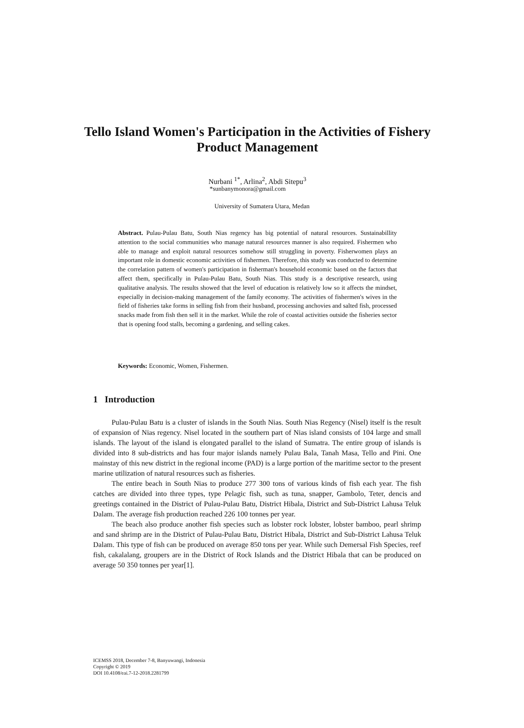Tello Island Women's Participation in the Activities of Fishery Product Management
Nurbani <sup>1*</sup>, Arlina<sup>2</sup>, Abdi Sitepu<sup>3</sup>
*sunbanymonora@gmail.com
University of Sumatera Utara, Medan
Abstract. Pulau-Pulau Batu, South Nias regency has big potential of natural resources. Sustainabillity attention to the social communities who manage natural resources manner is also required. Fishermen who able to manage and exploit natural resources somehow still struggling in poverty. Fisherwomen plays an important role in domestic economic activities of fishermen. Therefore, this study was conducted to determine the correlation pattern of women's participation in fisherman's household economic based on the factors that affect them, specifically in Pulau-Pulau Batu, South Nias. This study is a descriptive research, using qualitative analysis. The results showed that the level of education is relatively low so it affects the mindset, especially in decision-making management of the family economy. The activities of fishermen's wives in the field of fisheries take forms in selling fish from their husband, processing anchovies and salted fish, processed snacks made from fish then sell it in the market. While the role of coastal activities outside the fisheries sector that is opening food stalls, becoming a gardening, and selling cakes.
Keywords: Economic, Women, Fishermen.
1 Introduction
Pulau-Pulau Batu is a cluster of islands in the South Nias. South Nias Regency (Nisel) itself is the result of expansion of Nias regency. Nisel located in the southern part of Nias island consists of 104 large and small islands. The layout of the island is elongated parallel to the island of Sumatra. The entire group of islands is divided into 8 sub-districts and has four major islands namely Pulau Bala, Tanah Masa, Tello and Pini. One mainstay of this new district in the regional income (PAD) is a large portion of the maritime sector to the present marine utilization of natural resources such as fisheries.
The entire beach in South Nias to produce 277 300 tons of various kinds of fish each year. The fish catches are divided into three types, type Pelagic fish, such as tuna, snapper, Gambolo, Teter, dencis and greetings contained in the District of Pulau-Pulau Batu, District Hibala, District and Sub-District Lahusa Teluk Dalam. The average fish production reached 226 100 tonnes per year.
The beach also produce another fish species such as lobster rock lobster, lobster bamboo, pearl shrimp and sand shrimp are in the District of Pulau-Pulau Batu, District Hibala, District and Sub-District Lahusa Teluk Dalam. This type of fish can be produced on average 850 tons per year. While such Demersal Fish Species, reef fish, cakalalang, groupers are in the District of Rock Islands and the District Hibala that can be produced on average 50 350 tonnes per year[1].
ICEMSS 2018, December 7-8, Banyuwangi, Indonesia
Copyright © 2019
DOI 10.4108/eai.7-12-2018.2281799